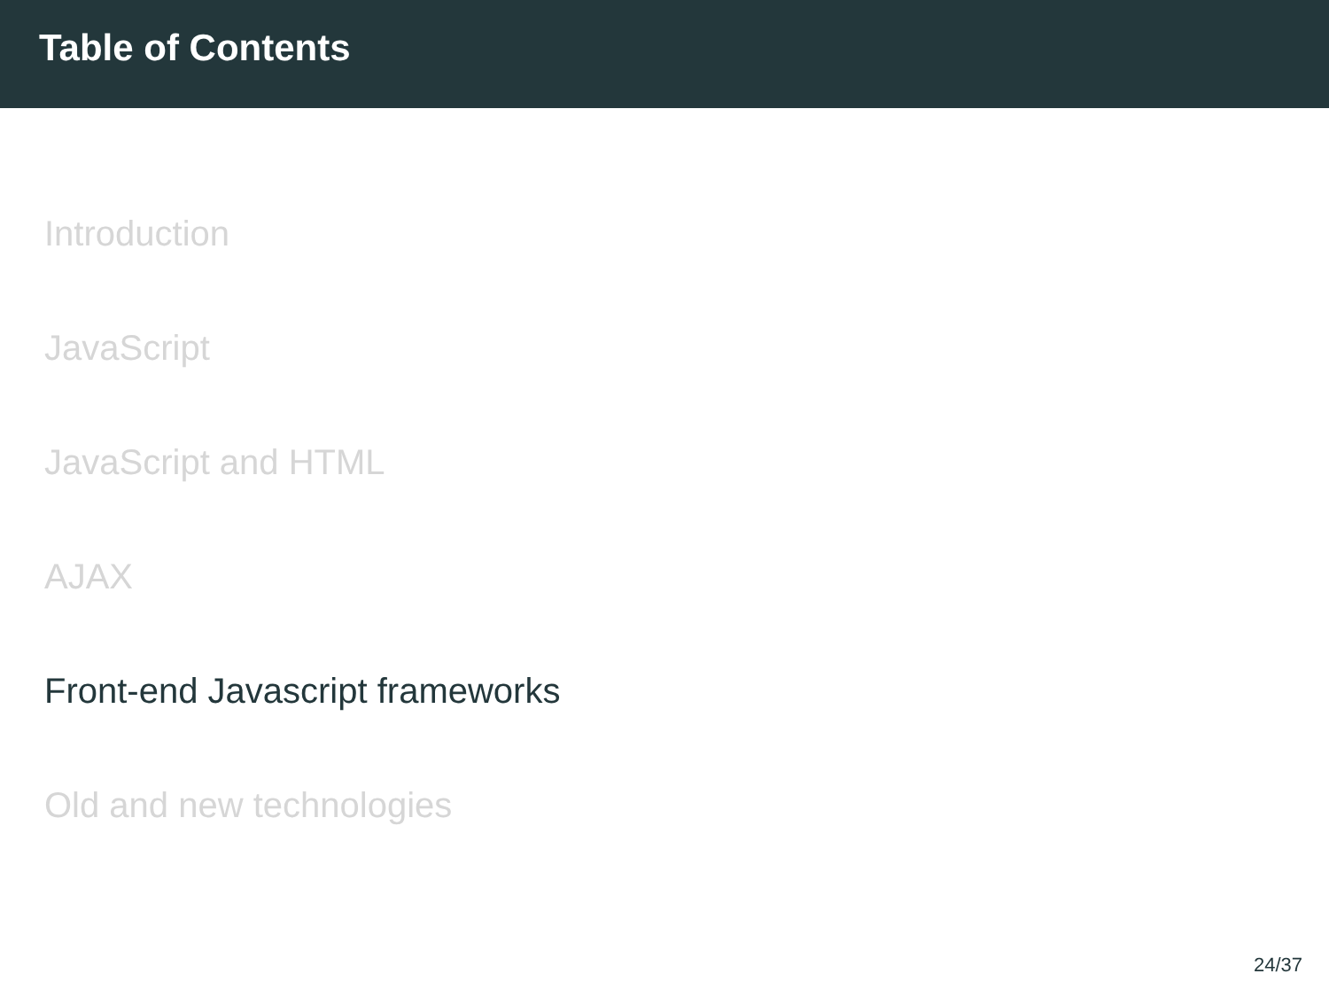Table of Contents
Introduction
JavaScript
JavaScript and HTML
AJAX
Front-end Javascript frameworks
Old and new technologies
24/37